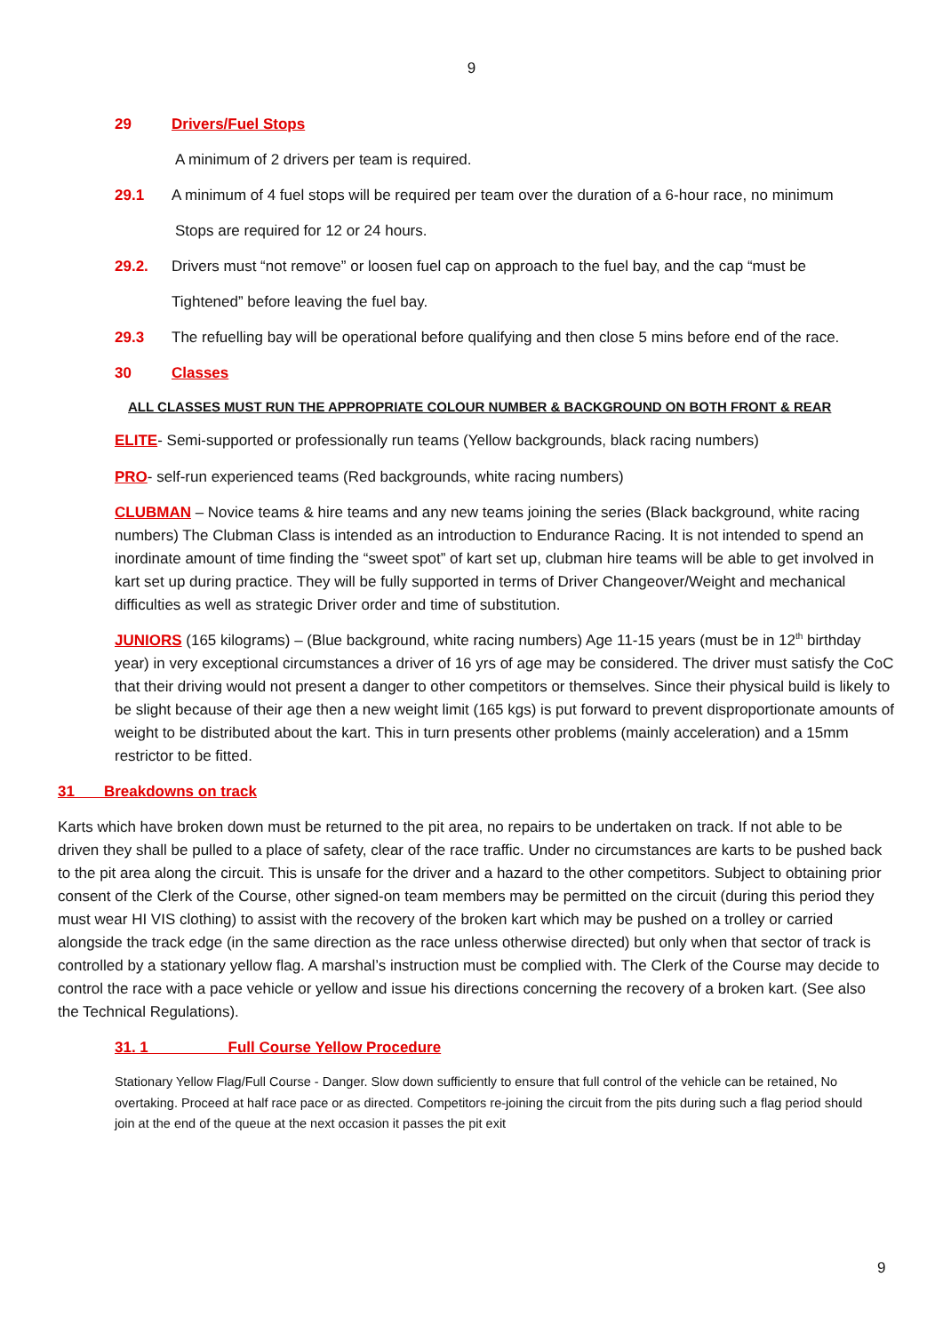9
29 Drivers/Fuel Stops
A minimum of 2 drivers per team is required.
29.1 A minimum of 4 fuel stops will be required per team over the duration of a 6-hour race, no minimum
Stops are required for 12 or 24 hours.
29.2. Drivers must “not remove” or loosen fuel cap on approach to the fuel bay, and the cap “must be
Tightened” before leaving the fuel bay.
29.3 The refuelling bay will be operational before qualifying and then close 5 mins before end of the race.
30 Classes
ALL CLASSES MUST RUN THE APPROPRIATE COLOUR NUMBER & BACKGROUND ON BOTH FRONT & REAR
ELITE- Semi-supported or professionally run teams (Yellow backgrounds, black racing numbers)
PRO- self-run experienced teams (Red backgrounds, white racing numbers)
CLUBMAN – Novice teams & hire teams and any new teams joining the series (Black background, white racing numbers) The Clubman Class is intended as an introduction to Endurance Racing. It is not intended to spend an inordinate amount of time finding the “sweet spot” of kart set up, clubman hire teams will be able to get involved in kart set up during practice. They will be fully supported in terms of Driver Changeover/Weight and mechanical difficulties as well as strategic Driver order and time of substitution.
JUNIORS (165 kilograms) – (Blue background, white racing numbers) Age 11-15 years (must be in 12<sup>th</sup> birthday year) in very exceptional circumstances a driver of 16 yrs of age may be considered. The driver must satisfy the CoC that their driving would not present a danger to other competitors or themselves. Since their physical build is likely to be slight because of their age then a new weight limit (165 kgs) is put forward to prevent disproportionate amounts of weight to be distributed about the kart. This in turn presents other problems (mainly acceleration) and a 15mm restrictor to be fitted.
31 Breakdowns on track
Karts which have broken down must be returned to the pit area, no repairs to be undertaken on track. If not able to be driven they shall be pulled to a place of safety, clear of the race traffic. Under no circumstances are karts to be pushed back to the pit area along the circuit. This is unsafe for the driver and a hazard to the other competitors. Subject to obtaining prior consent of the Clerk of the Course, other signed-on team members may be permitted on the circuit (during this period they must wear HI VIS clothing) to assist with the recovery of the broken kart which may be pushed on a trolley or carried alongside the track edge (in the same direction as the race unless otherwise directed) but only when that sector of track is controlled by a stationary yellow flag. A marshal’s instruction must be complied with. The Clerk of the Course may decide to control the race with a pace vehicle or yellow and issue his directions concerning the recovery of a broken kart. (See also the Technical Regulations).
31. 1 Full Course Yellow Procedure
Stationary Yellow Flag/Full Course - Danger. Slow down sufficiently to ensure that full control of the vehicle can be retained, No overtaking. Proceed at half race pace or as directed. Competitors re-joining the circuit from the pits during such a flag period should join at the end of the queue at the next occasion it passes the pit exit
9